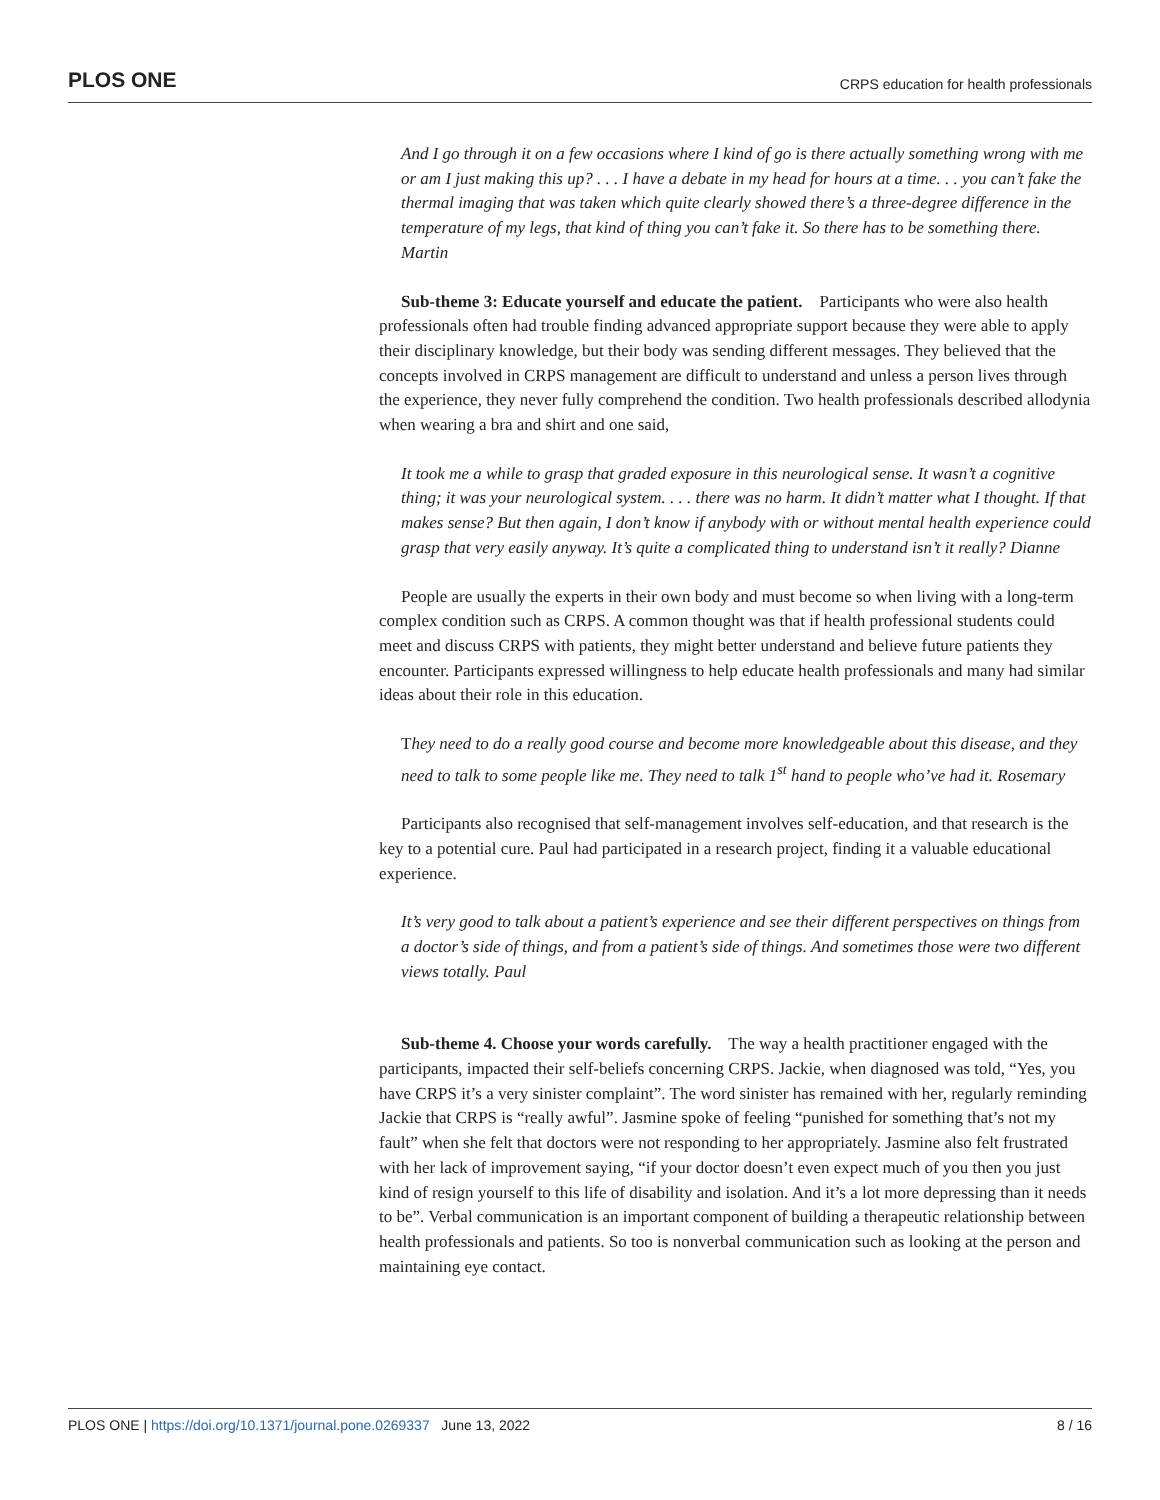PLOS ONE CRPS education for health professionals
And I go through it on a few occasions where I kind of go is there actually something wrong with me or am I just making this up? . . . I have a debate in my head for hours at a time. . . you can’t fake the thermal imaging that was taken which quite clearly showed there’s a three-degree difference in the temperature of my legs, that kind of thing you can’t fake it. So there has to be something there. Martin
Sub-theme 3: Educate yourself and educate the patient. Participants who were also health professionals often had trouble finding advanced appropriate support because they were able to apply their disciplinary knowledge, but their body was sending different messages. They believed that the concepts involved in CRPS management are difficult to understand and unless a person lives through the experience, they never fully comprehend the condition. Two health professionals described allodynia when wearing a bra and shirt and one said,
It took me a while to grasp that graded exposure in this neurological sense. It wasn’t a cognitive thing; it was your neurological system. . . . there was no harm. It didn’t matter what I thought. If that makes sense? But then again, I don’t know if anybody with or without mental health experience could grasp that very easily anyway. It’s quite a complicated thing to understand isn’t it really? Dianne
People are usually the experts in their own body and must become so when living with a long-term complex condition such as CRPS. A common thought was that if health professional students could meet and discuss CRPS with patients, they might better understand and believe future patients they encounter. Participants expressed willingness to help educate health professionals and many had similar ideas about their role in this education.
They need to do a really good course and become more knowledgeable about this disease, and they need to talk to some people like me. They need to talk 1<sup>st</sup> hand to people who’ve had it. Rosemary
Participants also recognised that self-management involves self-education, and that research is the key to a potential cure. Paul had participated in a research project, finding it a valuable educational experience.
It’s very good to talk about a patient’s experience and see their different perspectives on things from a doctor’s side of things, and from a patient’s side of things. And sometimes those were two different views totally. Paul
Sub-theme 4. Choose your words carefully. The way a health practitioner engaged with the participants, impacted their self-beliefs concerning CRPS. Jackie, when diagnosed was told, “Yes, you have CRPS it’s a very sinister complaint”. The word sinister has remained with her, regularly reminding Jackie that CRPS is “really awful”. Jasmine spoke of feeling “punished for something that’s not my fault” when she felt that doctors were not responding to her appropriately. Jasmine also felt frustrated with her lack of improvement saying, “if your doctor doesn’t even expect much of you then you just kind of resign yourself to this life of disability and isolation. And it’s a lot more depressing than it needs to be”. Verbal communication is an important component of building a therapeutic relationship between health professionals and patients. So too is nonverbal communication such as looking at the person and maintaining eye contact.
PLOS ONE | https://doi.org/10.1371/journal.pone.0269337 June 13, 2022 8 / 16